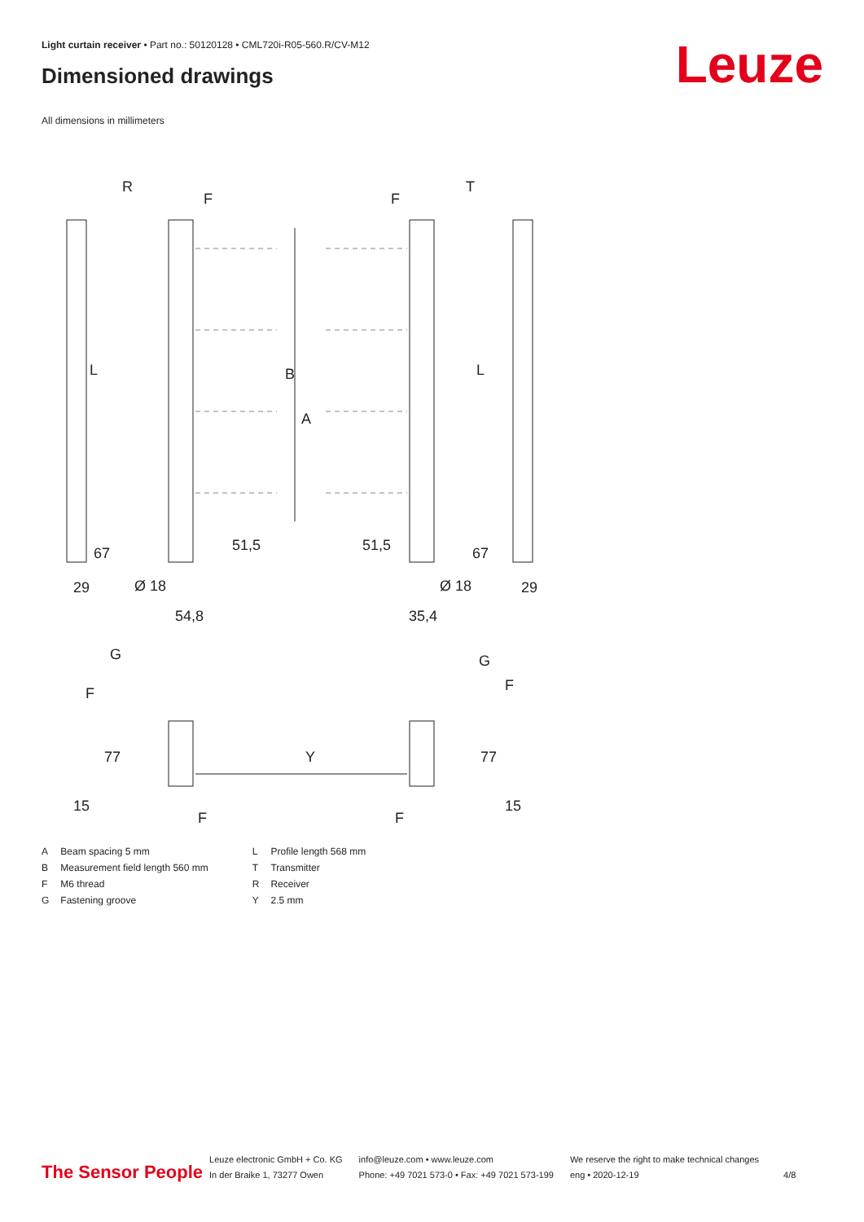Light curtain receiver • Part no.: 50120128 • CML720i-R05-560.R/CV-M12
Dimensioned drawings Leuze
All dimensions in millimeters
R
T
F
F
B
A
L
L
67
67
29
29
Ø 18
Ø 18
54,8
35,4
51,5
51,5
G
G
F
F
77
77
15
15
F
F
Y
| A | Beam spacing 5 mm |
| B | Measurement field length 560 mm |
| F | M6 thread |
| G | Fastening groove |
| L | Profile length 568 mm |
| T | Transmitter |
| R | Receiver |
| Y | 2.5 mm |
The Sensor People
Leuze electronic GmbH + Co. KG
In der Braike 1, 73277 Owen
info@leuze.com • www.leuze.com
Phone: +49 7021 573-0 • Fax: +49 7021 573-199
We reserve the right to make technical changes
eng • 2020-12-19
4/8